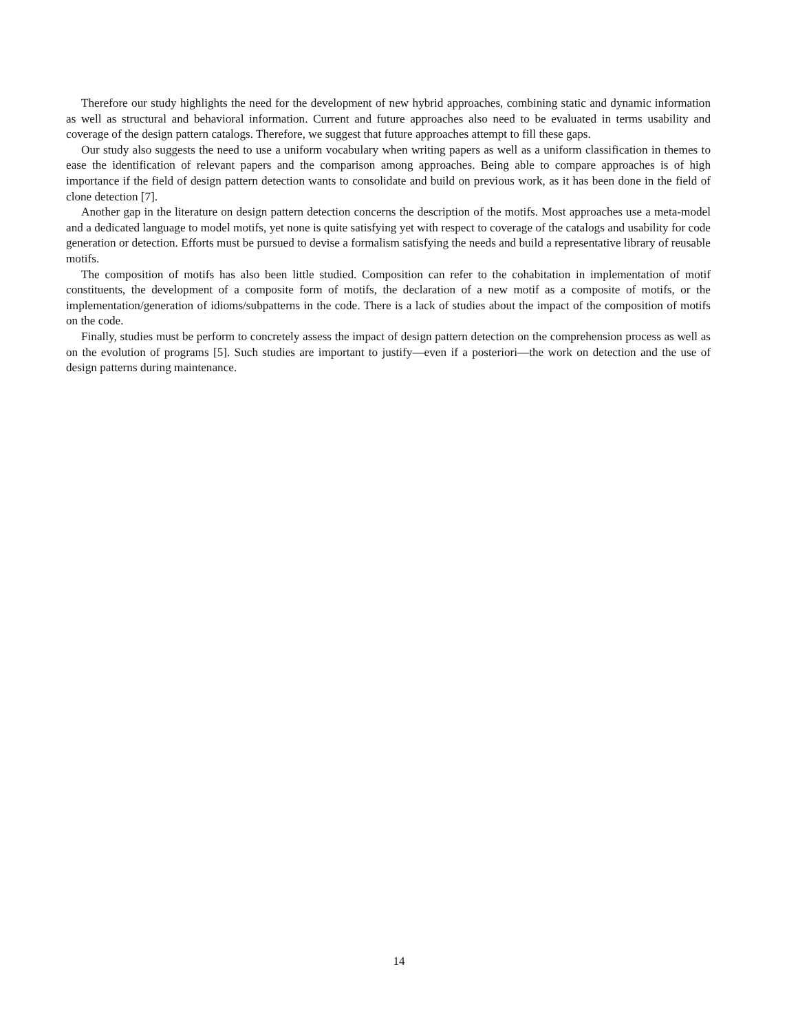Therefore our study highlights the need for the development of new hybrid approaches, combining static and dynamic information as well as structural and behavioral information. Current and future approaches also need to be evaluated in terms usability and coverage of the design pattern catalogs. Therefore, we suggest that future approaches attempt to fill these gaps.
Our study also suggests the need to use a uniform vocabulary when writing papers as well as a uniform classification in themes to ease the identification of relevant papers and the comparison among approaches. Being able to compare approaches is of high importance if the field of design pattern detection wants to consolidate and build on previous work, as it has been done in the field of clone detection [7].
Another gap in the literature on design pattern detection concerns the description of the motifs. Most approaches use a meta-model and a dedicated language to model motifs, yet none is quite satisfying yet with respect to coverage of the catalogs and usability for code generation or detection. Efforts must be pursued to devise a formalism satisfying the needs and build a representative library of reusable motifs.
The composition of motifs has also been little studied. Composition can refer to the cohabitation in implementation of motif constituents, the development of a composite form of motifs, the declaration of a new motif as a composite of motifs, or the implementation/generation of idioms/subpatterns in the code. There is a lack of studies about the impact of the composition of motifs on the code.
Finally, studies must be perform to concretely assess the impact of design pattern detection on the comprehension process as well as on the evolution of programs [5]. Such studies are important to justify—even if a posteriori—the work on detection and the use of design patterns during maintenance.
14